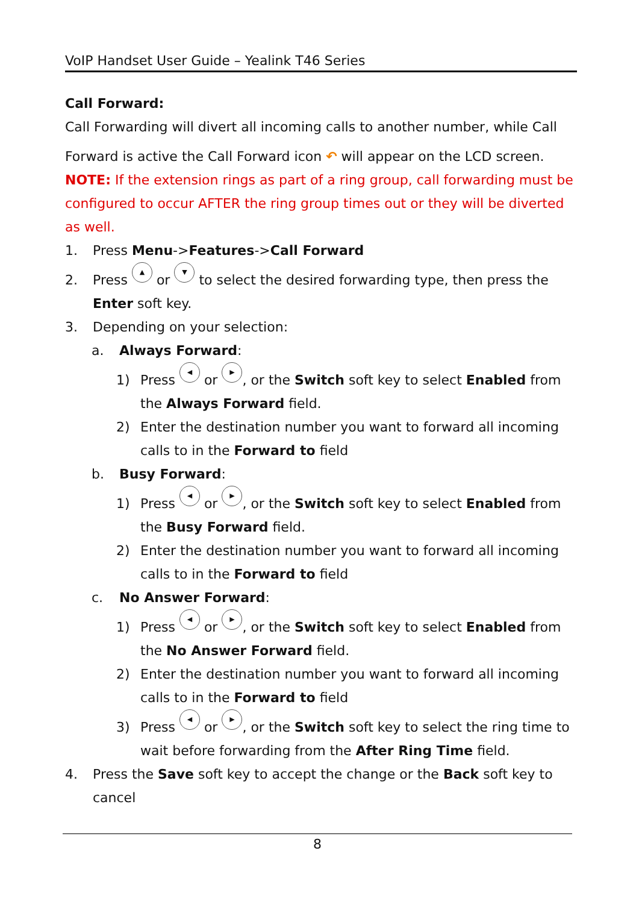VoIP Handset User Guide – Yealink T46 Series
Call Forward:
Call Forwarding will divert all incoming calls to another number, while Call
Forward is active the Call Forward icon ↶ will appear on the LCD screen.
NOTE: If the extension rings as part of a ring group, call forwarding must be configured to occur AFTER the ring group times out or they will be diverted as well.
1. Press Menu->Features->Call Forward
2. Press ▲ or ▼ to select the desired forwarding type, then press the Enter soft key.
3. Depending on your selection:
a. Always Forward:
1) Press ◀ or ▶, or the Switch soft key to select Enabled from the Always Forward field.
2) Enter the destination number you want to forward all incoming calls to in the Forward to field
b. Busy Forward:
1) Press ◀ or ▶, or the Switch soft key to select Enabled from the Busy Forward field.
2) Enter the destination number you want to forward all incoming calls to in the Forward to field
c. No Answer Forward:
1) Press ◀ or ▶, or the Switch soft key to select Enabled from the No Answer Forward field.
2) Enter the destination number you want to forward all incoming calls to in the Forward to field
3) Press ◀ or ▶, or the Switch soft key to select the ring time to wait before forwarding from the After Ring Time field.
4. Press the Save soft key to accept the change or the Back soft key to cancel
8